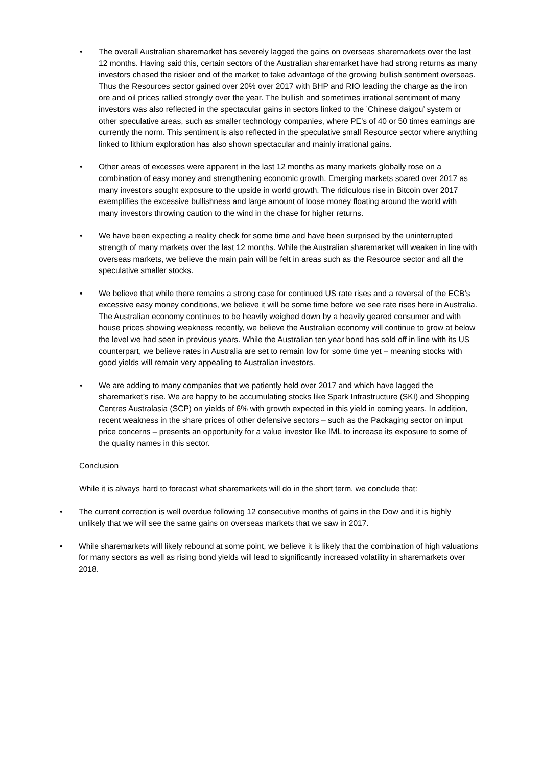• The overall Australian sharemarket has severely lagged the gains on overseas sharemarkets over the last 12 months. Having said this, certain sectors of the Australian sharemarket have had strong returns as many investors chased the riskier end of the market to take advantage of the growing bullish sentiment overseas. Thus the Resources sector gained over 20% over 2017 with BHP and RIO leading the charge as the iron ore and oil prices rallied strongly over the year. The bullish and sometimes irrational sentiment of many investors was also reflected in the spectacular gains in sectors linked to the ’Chinese daigou’ system or other speculative areas, such as smaller technology companies, where PE’s of 40 or 50 times earnings are currently the norm. This sentiment is also reflected in the speculative small Resource sector where anything linked to lithium exploration has also shown spectacular and mainly irrational gains.
• Other areas of excesses were apparent in the last 12 months as many markets globally rose on a combination of easy money and strengthening economic growth. Emerging markets soared over 2017 as many investors sought exposure to the upside in world growth. The ridiculous rise in Bitcoin over 2017 exemplifies the excessive bullishness and large amount of loose money floating around the world with many investors throwing caution to the wind in the chase for higher returns.
• We have been expecting a reality check for some time and have been surprised by the uninterrupted strength of many markets over the last 12 months. While the Australian sharemarket will weaken in line with overseas markets, we believe the main pain will be felt in areas such as the Resource sector and all the speculative smaller stocks.
• We believe that while there remains a strong case for continued US rate rises and a reversal of the ECB’s excessive easy money conditions, we believe it will be some time before we see rate rises here in Australia. The Australian economy continues to be heavily weighed down by a heavily geared consumer and with house prices showing weakness recently, we believe the Australian economy will continue to grow at below the level we had seen in previous years. While the Australian ten year bond has sold off in line with its US counterpart, we believe rates in Australia are set to remain low for some time yet – meaning stocks with good yields will remain very appealing to Australian investors.
• We are adding to many companies that we patiently held over 2017 and which have lagged the sharemarket’s rise. We are happy to be accumulating stocks like Spark Infrastructure (SKI) and Shopping Centres Australasia (SCP) on yields of 6% with growth expected in this yield in coming years. In addition, recent weakness in the share prices of other defensive sectors – such as the Packaging sector on input price concerns – presents an opportunity for a value investor like IML to increase its exposure to some of the quality names in this sector.
Conclusion
While it is always hard to forecast what sharemarkets will do in the short term, we conclude that:
• The current correction is well overdue following 12 consecutive months of gains in the Dow and it is highly unlikely that we will see the same gains on overseas markets that we saw in 2017.
• While sharemarkets will likely rebound at some point, we believe it is likely that the combination of high valuations for many sectors as well as rising bond yields will lead to significantly increased volatility in sharemarkets over 2018.